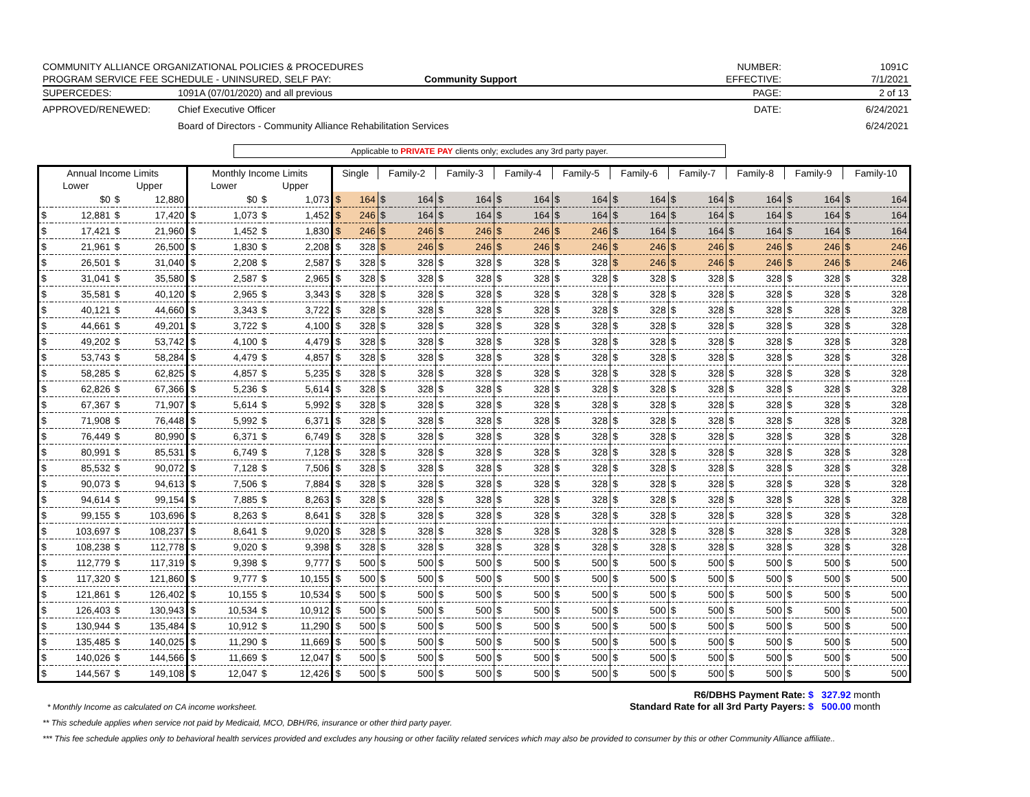COMMUNITY ALLIANCE ORGANIZATIONAL POLICIES & PROCEDURES
PROGRAM SERVICE FEE SCHEDULE - UNINSURED, SELF PAY:
Community Support
NUMBER:
EFFECTIVE:
1091C
7/1/2021
SUPERCEDES: 1091A (07/01/2020) and all previous PAGE: 2 of 13
APPROVED/RENEWED: Chief Executive Officer
Board of Directors - Community Alliance Rehabilitation Services
DATE: 6/24/2021
6/24/2021
Applicable to PRIVATE PAY clients only; excludes any 3rd party payer.
| Annual Income Limits | | | | Monthly Income Limits | | | | Single | | Family-2 | | Family-3 | | Family-4 | | Family-5 | | Family-6 | | Family-7 | | Family-8 | | Family-9 | | Family-10 | |
| --- | --- | --- | --- | --- | --- | --- | --- | --- | --- | --- | --- | --- | --- | --- | --- | --- | --- | --- | --- | --- | --- | --- | --- | --- | --- | --- | --- |
| Lower | | Upper | | Lower | | Upper | | | | | | | | | | | | | | | | | | | | | |
| | $0 | $ | 12,880 | | $0 | $ | 1,073 | $ | 164 | $ | 164 | $ | 164 | $ | 164 | $ | 164 | $ | 164 | $ | 164 | $ | 164 | $ | 164 | $ | 164 |
| $ | 12,881 | $ | 17,420 | $ | 1,073 | $ | 1,452 | $ | 246 | $ | 164 | $ | 164 | $ | 164 | $ | 164 | $ | 164 | $ | 164 | $ | 164 | $ | 164 | $ | 164 |
| $ | 17,421 | $ | 21,960 | $ | 1,452 | $ | 1,830 | $ | 246 | $ | 246 | $ | 246 | $ | 246 | $ | 246 | $ | 164 | $ | 164 | $ | 164 | $ | 164 | $ | 164 |
| $ | 21,961 | $ | 26,500 | $ | 1,830 | $ | 2,208 | $ | 328 | $ | 246 | $ | 246 | $ | 246 | $ | 246 | $ | 246 | $ | 246 | $ | 246 | $ | 246 | $ | 246 |
| $ | 26,501 | $ | 31,040 | $ | 2,208 | $ | 2,587 | $ | 328 | $ | 328 | $ | 328 | $ | 328 | $ | 328 | $ | 246 | $ | 246 | $ | 246 | $ | 246 | $ | 246 |
| $ | 31,041 | $ | 35,580 | $ | 2,587 | $ | 2,965 | $ | 328 | $ | 328 | $ | 328 | $ | 328 | $ | 328 | $ | 328 | $ | 328 | $ | 328 | $ | 328 | $ | 328 |
| $ | 35,581 | $ | 40,120 | $ | 2,965 | $ | 3,343 | $ | 328 | $ | 328 | $ | 328 | $ | 328 | $ | 328 | $ | 328 | $ | 328 | $ | 328 | $ | 328 | $ | 328 |
| $ | 40,121 | $ | 44,660 | $ | 3,343 | $ | 3,722 | $ | 328 | $ | 328 | $ | 328 | $ | 328 | $ | 328 | $ | 328 | $ | 328 | $ | 328 | $ | 328 | $ | 328 |
| $ | 44,661 | $ | 49,201 | $ | 3,722 | $ | 4,100 | $ | 328 | $ | 328 | $ | 328 | $ | 328 | $ | 328 | $ | 328 | $ | 328 | $ | 328 | $ | 328 | $ | 328 |
| $ | 49,202 | $ | 53,742 | $ | 4,100 | $ | 4,479 | $ | 328 | $ | 328 | $ | 328 | $ | 328 | $ | 328 | $ | 328 | $ | 328 | $ | 328 | $ | 328 | $ | 328 |
| $ | 53,743 | $ | 58,284 | $ | 4,479 | $ | 4,857 | $ | 328 | $ | 328 | $ | 328 | $ | 328 | $ | 328 | $ | 328 | $ | 328 | $ | 328 | $ | 328 | $ | 328 |
| $ | 58,285 | $ | 62,825 | $ | 4,857 | $ | 5,235 | $ | 328 | $ | 328 | $ | 328 | $ | 328 | $ | 328 | $ | 328 | $ | 328 | $ | 328 | $ | 328 | $ | 328 |
| $ | 62,826 | $ | 67,366 | $ | 5,236 | $ | 5,614 | $ | 328 | $ | 328 | $ | 328 | $ | 328 | $ | 328 | $ | 328 | $ | 328 | $ | 328 | $ | 328 | $ | 328 |
| $ | 67,367 | $ | 71,907 | $ | 5,614 | $ | 5,992 | $ | 328 | $ | 328 | $ | 328 | $ | 328 | $ | 328 | $ | 328 | $ | 328 | $ | 328 | $ | 328 | $ | 328 |
| $ | 71,908 | $ | 76,448 | $ | 5,992 | $ | 6,371 | $ | 328 | $ | 328 | $ | 328 | $ | 328 | $ | 328 | $ | 328 | $ | 328 | $ | 328 | $ | 328 | $ | 328 |
| $ | 76,449 | $ | 80,990 | $ | 6,371 | $ | 6,749 | $ | 328 | $ | 328 | $ | 328 | $ | 328 | $ | 328 | $ | 328 | $ | 328 | $ | 328 | $ | 328 | $ | 328 |
| $ | 80,991 | $ | 85,531 | $ | 6,749 | $ | 7,128 | $ | 328 | $ | 328 | $ | 328 | $ | 328 | $ | 328 | $ | 328 | $ | 328 | $ | 328 | $ | 328 | $ | 328 |
| $ | 85,532 | $ | 90,072 | $ | 7,128 | $ | 7,506 | $ | 328 | $ | 328 | $ | 328 | $ | 328 | $ | 328 | $ | 328 | $ | 328 | $ | 328 | $ | 328 | $ | 328 |
| $ | 90,073 | $ | 94,613 | $ | 7,506 | $ | 7,884 | $ | 328 | $ | 328 | $ | 328 | $ | 328 | $ | 328 | $ | 328 | $ | 328 | $ | 328 | $ | 328 | $ | 328 |
| $ | 94,614 | $ | 99,154 | $ | 7,885 | $ | 8,263 | $ | 328 | $ | 328 | $ | 328 | $ | 328 | $ | 328 | $ | 328 | $ | 328 | $ | 328 | $ | 328 | $ | 328 |
| $ | 99,155 | $ | 103,696 | $ | 8,263 | $ | 8,641 | $ | 328 | $ | 328 | $ | 328 | $ | 328 | $ | 328 | $ | 328 | $ | 328 | $ | 328 | $ | 328 | $ | 328 |
| $ | 103,697 | $ | 108,237 | $ | 8,641 | $ | 9,020 | $ | 328 | $ | 328 | $ | 328 | $ | 328 | $ | 328 | $ | 328 | $ | 328 | $ | 328 | $ | 328 | $ | 328 |
| $ | 108,238 | $ | 112,778 | $ | 9,020 | $ | 9,398 | $ | 328 | $ | 328 | $ | 328 | $ | 328 | $ | 328 | $ | 328 | $ | 328 | $ | 328 | $ | 328 | $ | 328 |
| $ | 112,779 | $ | 117,319 | $ | 9,398 | $ | 9,777 | $ | 500 | $ | 500 | $ | 500 | $ | 500 | $ | 500 | $ | 500 | $ | 500 | $ | 500 | $ | 500 | $ | 500 |
| $ | 117,320 | $ | 121,860 | $ | 9,777 | $ | 10,155 | $ | 500 | $ | 500 | $ | 500 | $ | 500 | $ | 500 | $ | 500 | $ | 500 | $ | 500 | $ | 500 | $ | 500 |
| $ | 121,861 | $ | 126,402 | $ | 10,155 | $ | 10,534 | $ | 500 | $ | 500 | $ | 500 | $ | 500 | $ | 500 | $ | 500 | $ | 500 | $ | 500 | $ | 500 | $ | 500 |
| $ | 126,403 | $ | 130,943 | $ | 10,534 | $ | 10,912 | $ | 500 | $ | 500 | $ | 500 | $ | 500 | $ | 500 | $ | 500 | $ | 500 | $ | 500 | $ | 500 | $ | 500 |
| $ | 130,944 | $ | 135,484 | $ | 10,912 | $ | 11,290 | $ | 500 | $ | 500 | $ | 500 | $ | 500 | $ | 500 | $ | 500 | $ | 500 | $ | 500 | $ | 500 | $ | 500 |
| $ | 135,485 | $ | 140,025 | $ | 11,290 | $ | 11,669 | $ | 500 | $ | 500 | $ | 500 | $ | 500 | $ | 500 | $ | 500 | $ | 500 | $ | 500 | $ | 500 | $ | 500 |
| $ | 140,026 | $ | 144,566 | $ | 11,669 | $ | 12,047 | $ | 500 | $ | 500 | $ | 500 | $ | 500 | $ | 500 | $ | 500 | $ | 500 | $ | 500 | $ | 500 | $ | 500 |
| $ | 144,567 | $ | 149,108 | $ | 12,047 | $ | 12,426 | $ | 500 | $ | 500 | $ | 500 | $ | 500 | $ | 500 | $ | 500 | $ | 500 | $ | 500 | $ | 500 | $ | 500 |
R6/DBHS Payment Rate: $ 327.92 month
* Monthly Income as calculated on CA income worksheet. Standard Rate for all 3rd Party Payers: $ 500.00 month
** This schedule applies when service not paid by Medicaid, MCO, DBH/R6, insurance or other third party payer.
*** This fee schedule applies only to behavioral health services provided and excludes any housing or other facility related services which may also be provided to consumer by this or other Community Alliance affiliate..